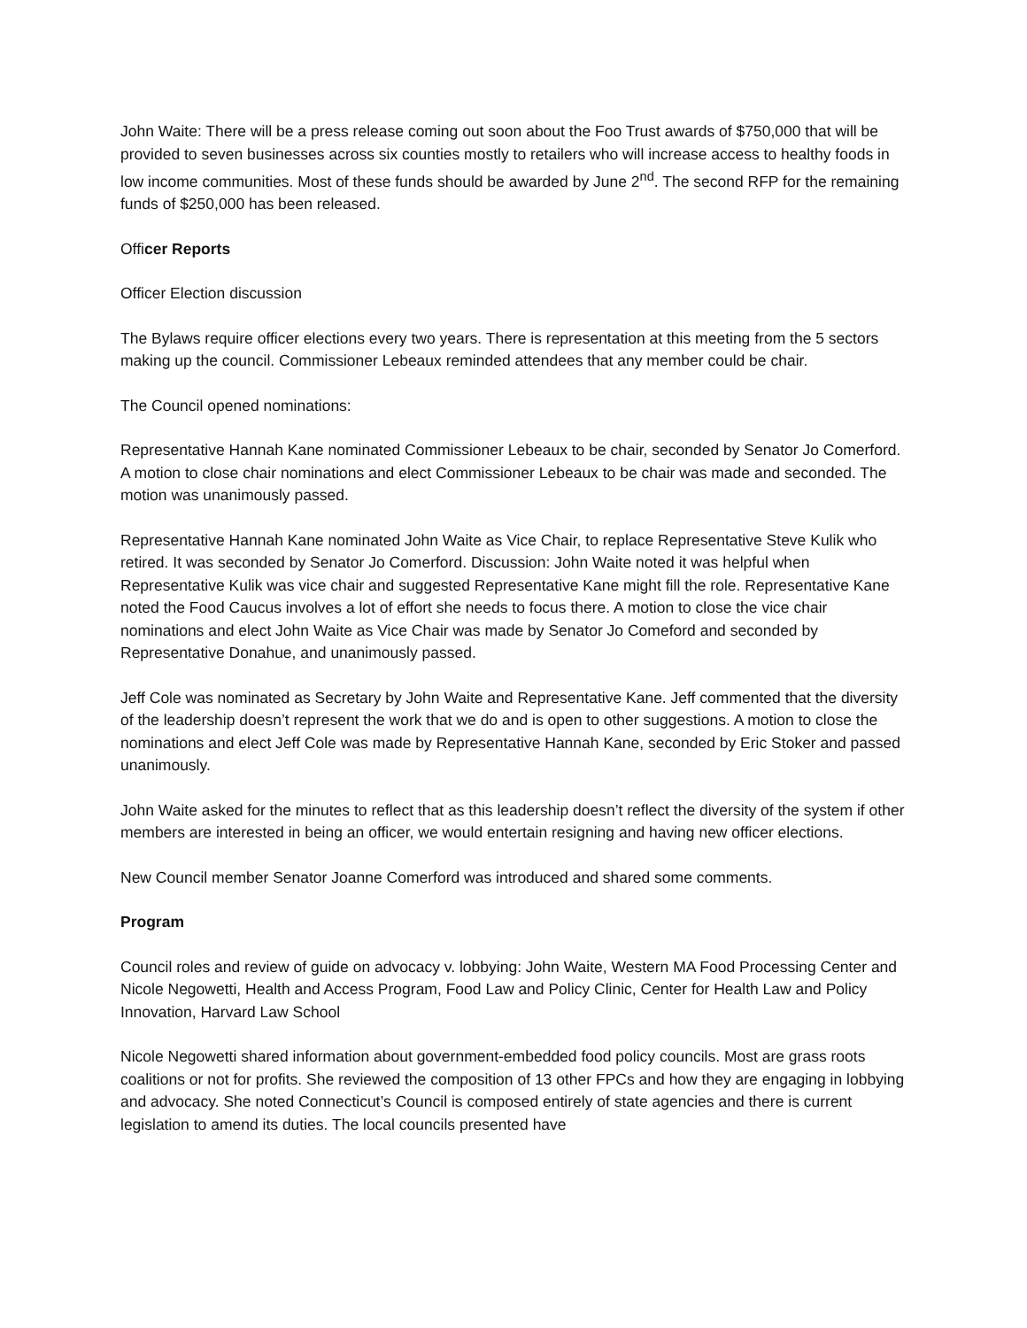John Waite: There will be a press release coming out soon about the Foo Trust awards of $750,000 that will be provided to seven businesses across six counties mostly to retailers who will increase access to healthy foods in low income communities. Most of these funds should be awarded by June 2<sup>nd</sup>. The second RFP for the remaining funds of $250,000 has been released.
Officer Reports
Officer Election discussion
The Bylaws require officer elections every two years. There is representation at this meeting from the 5 sectors making up the council. Commissioner Lebeaux reminded attendees that any member could be chair.
The Council opened nominations:
Representative Hannah Kane nominated Commissioner Lebeaux to be chair, seconded by Senator Jo Comerford. A motion to close chair nominations and elect Commissioner Lebeaux to be chair was made and seconded. The motion was unanimously passed.
Representative Hannah Kane nominated John Waite as Vice Chair, to replace Representative Steve Kulik who retired. It was seconded by Senator Jo Comerford. Discussion: John Waite noted it was helpful when Representative Kulik was vice chair and suggested Representative Kane might fill the role. Representative Kane noted the Food Caucus involves a lot of effort she needs to focus there. A motion to close the vice chair nominations and elect John Waite as Vice Chair was made by Senator Jo Comeford and seconded by Representative Donahue, and unanimously passed.
Jeff Cole was nominated as Secretary by John Waite and Representative Kane. Jeff commented that the diversity of the leadership doesn’t represent the work that we do and is open to other suggestions. A motion to close the nominations and elect Jeff Cole was made by Representative Hannah Kane, seconded by Eric Stoker and passed unanimously.
John Waite asked for the minutes to reflect that as this leadership doesn’t reflect the diversity of the system if other members are interested in being an officer, we would entertain resigning and having new officer elections.
New Council member Senator Joanne Comerford was introduced and shared some comments.
Program
Council roles and review of guide on advocacy v. lobbying: John Waite, Western MA Food Processing Center and Nicole Negowetti, Health and Access Program, Food Law and Policy Clinic, Center for Health Law and Policy Innovation, Harvard Law School
Nicole Negowetti shared information about government-embedded food policy councils. Most are grass roots coalitions or not for profits. She reviewed the composition of 13 other FPCs and how they are engaging in lobbying and advocacy. She noted Connecticut’s Council is composed entirely of state agencies and there is current legislation to amend its duties. The local councils presented have